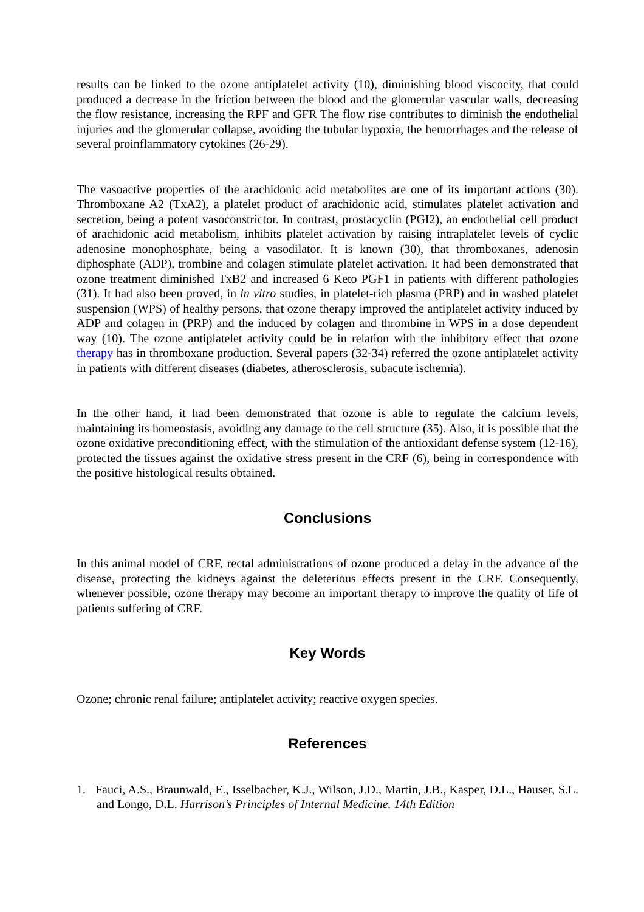results can be linked to the ozone antiplatelet activity (10), diminishing blood viscocity, that could produced a decrease in the friction between the blood and the glomerular vascular walls, decreasing the flow resistance, increasing the RPF and GFR The flow rise contributes to diminish the endothelial injuries and the glomerular collapse, avoiding the tubular hypoxia, the hemorrhages and the release of several proinflammatory cytokines (26-29).
The vasoactive properties of the arachidonic acid metabolites are one of its important actions (30). Thromboxane A2 (TxA2), a platelet product of arachidonic acid, stimulates platelet activation and secretion, being a potent vasoconstrictor. In contrast, prostacyclin (PGI2), an endothelial cell product of arachidonic acid metabolism, inhibits platelet activation by raising intraplatelet levels of cyclic adenosine monophosphate, being a vasodilator. It is known (30), that thromboxanes, adenosin diphosphate (ADP), trombine and colagen stimulate platelet activation. It had been demonstrated that ozone treatment diminished TxB2 and increased 6 Keto PGF1 in patients with different pathologies (31). It had also been proved, in in vitro studies, in platelet-rich plasma (PRP) and in washed platelet suspension (WPS) of healthy persons, that ozone therapy improved the antiplatelet activity induced by ADP and colagen in (PRP) and the induced by colagen and thrombine in WPS in a dose dependent way (10). The ozone antiplatelet activity could be in relation with the inhibitory effect that ozone therapy has in thromboxane production. Several papers (32-34) referred the ozone antiplatelet activity in patients with different diseases (diabetes, atherosclerosis, subacute ischemia).
In the other hand, it had been demonstrated that ozone is able to regulate the calcium levels, maintaining its homeostasis, avoiding any damage to the cell structure (35). Also, it is possible that the ozone oxidative preconditioning effect, with the stimulation of the antioxidant defense system (12-16), protected the tissues against the oxidative stress present in the CRF (6), being in correspondence with the positive histological results obtained.
Conclusions
In this animal model of CRF, rectal administrations of ozone produced a delay in the advance of the disease, protecting the kidneys against the deleterious effects present in the CRF. Consequently, whenever possible, ozone therapy may become an important therapy to improve the quality of life of patients suffering of CRF.
Key Words
Ozone; chronic renal failure; antiplatelet activity; reactive oxygen species.
References
1. Fauci, A.S., Braunwald, E., Isselbacher, K.J., Wilson, J.D., Martin, J.B., Kasper, D.L., Hauser, S.L. and Longo, D.L. Harrison’s Principles of Internal Medicine. 14th Edition